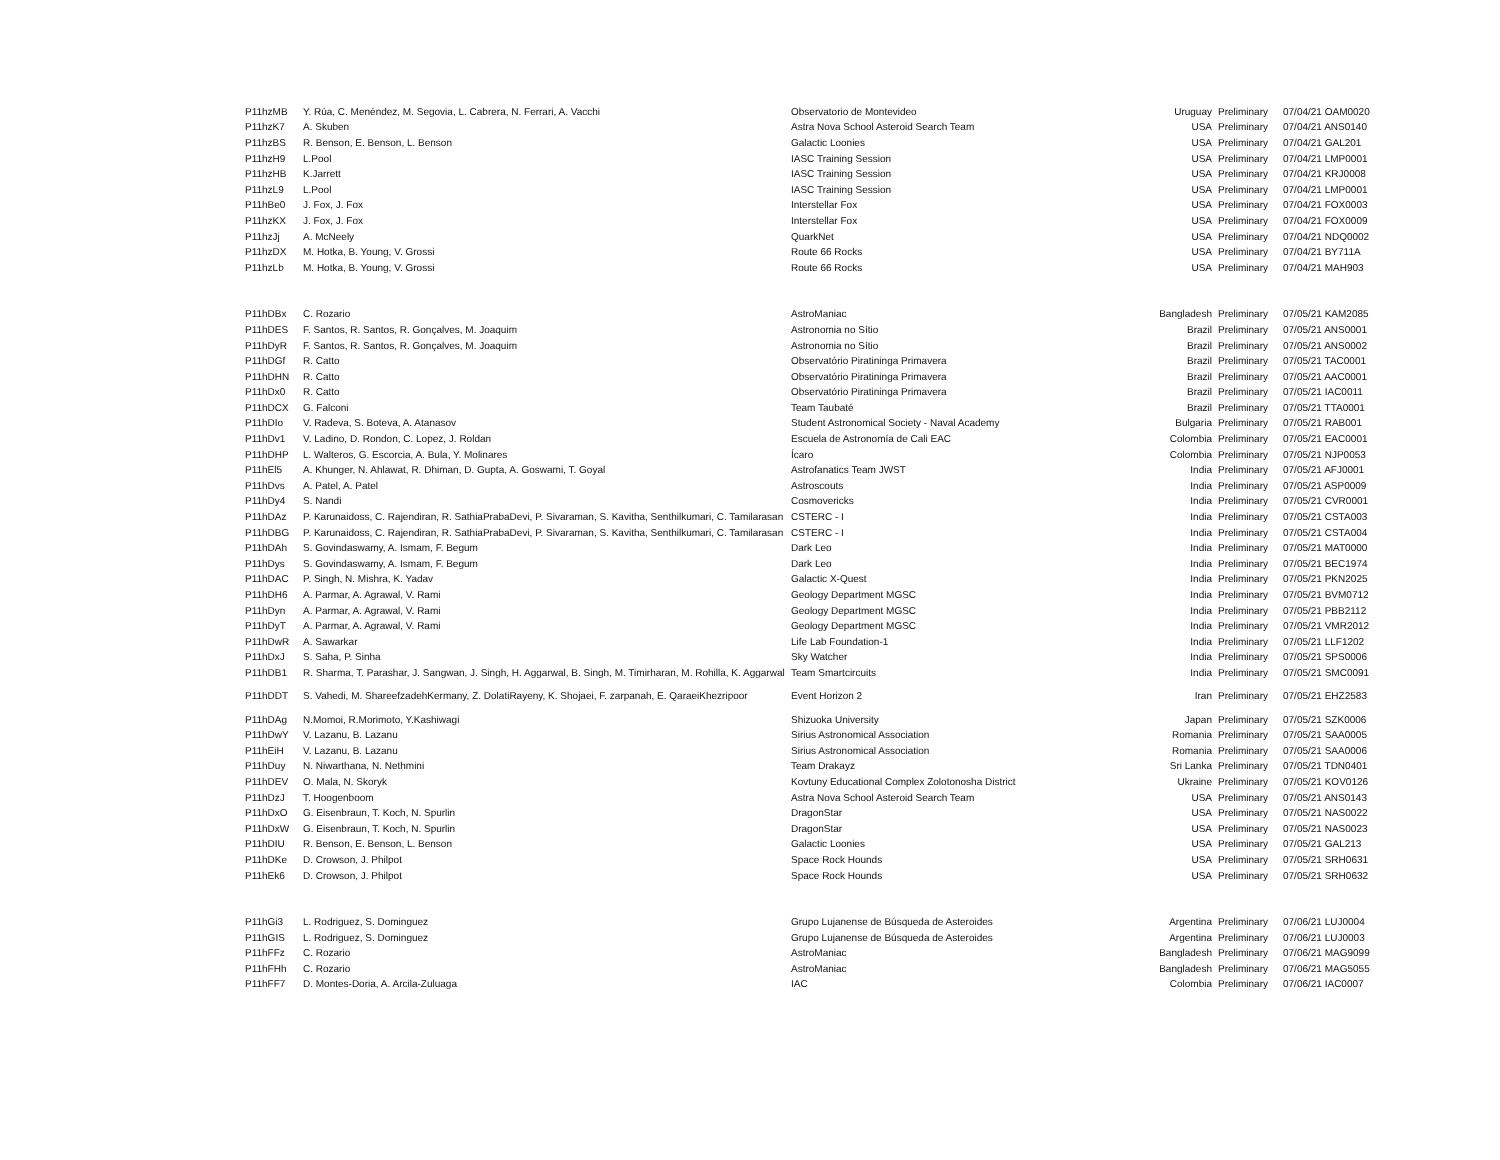| P11hzMB | Y. Rúa, C. Menéndez, M. Segovia, L. Cabrera, N. Ferrari, A. Vacchi | Observatorio de Montevideo | Uruguay | Preliminary | 07/04/21 OAM0020 |
| P11hzK7 | A. Skuben | Astra Nova School Asteroid Search Team | USA | Preliminary | 07/04/21 ANS0140 |
| P11hzBS | R. Benson, E. Benson, L. Benson | Galactic Loonies | USA | Preliminary | 07/04/21 GAL201 |
| P11hzH9 | L.Pool | IASC Training Session | USA | Preliminary | 07/04/21 LMP0001 |
| P11hzHB | K.Jarrett | IASC Training Session | USA | Preliminary | 07/04/21 KRJ0008 |
| P11hzL9 | L.Pool | IASC Training Session | USA | Preliminary | 07/04/21 LMP0001 |
| P11hBe0 | J. Fox, J. Fox | Interstellar Fox | USA | Preliminary | 07/04/21 FOX0003 |
| P11hzKX | J. Fox, J. Fox | Interstellar Fox | USA | Preliminary | 07/04/21 FOX0009 |
| P11hzJj | A. McNeely | QuarkNet | USA | Preliminary | 07/04/21 NDQ0002 |
| P11hzDX | M. Hotka, B. Young, V. Grossi | Route 66 Rocks | USA | Preliminary | 07/04/21 BY711A |
| P11hzLb | M. Hotka, B. Young, V. Grossi | Route 66 Rocks | USA | Preliminary | 07/04/21 MAH903 |
| P11hDBx | C. Rozario | AstroManiac | Bangladesh | Preliminary | 07/05/21 KAM2085 |
| P11hDES | F. Santos, R. Santos, R. Gonçalves, M. Joaquim | Astronomia no Sítio | Brazil | Preliminary | 07/05/21 ANS0001 |
| P11hDyR | F. Santos, R. Santos, R. Gonçalves, M. Joaquim | Astronomia no Sítio | Brazil | Preliminary | 07/05/21 ANS0002 |
| P11hDGf | R. Catto | Observatório Piratininga Primavera | Brazil | Preliminary | 07/05/21 TAC0001 |
| P11hDHN | R. Catto | Observatório Piratininga Primavera | Brazil | Preliminary | 07/05/21 AAC0001 |
| P11hDx0 | R. Catto | Observatório Piratininga Primavera | Brazil | Preliminary | 07/05/21 IAC0011 |
| P11hDCX | G. Falconi | Team Taubaté | Brazil | Preliminary | 07/05/21 TTA0001 |
| P11hDIo | V. Radeva, S. Boteva, A. Atanasov | Student Astronomical Society - Naval Academy | Bulgaria | Preliminary | 07/05/21 RAB001 |
| P11hDv1 | V. Ladino, D. Rondon, C. Lopez, J. Roldan | Escuela de Astronomía de Cali EAC | Colombia | Preliminary | 07/05/21 EAC0001 |
| P11hDHP | L. Walteros, G. Escorcia, A. Bula, Y. Molinares | Ícaro | Colombia | Preliminary | 07/05/21 NJP0053 |
| P11hEl5 | A. Khunger, N. Ahlawat, R. Dhiman, D. Gupta, A. Goswami, T. Goyal | Astrofanatics Team JWST | India | Preliminary | 07/05/21 AFJ0001 |
| P11hDvs | A. Patel, A. Patel | Astroscouts | India | Preliminary | 07/05/21 ASP0009 |
| P11hDy4 | S. Nandi | Cosmovericks | India | Preliminary | 07/05/21 CVR0001 |
| P11hDAz | P. Karunaidoss, C. Rajendiran, R. SathiaPrabaDevi, P. Sivaraman, S. Kavitha, Senthilkumari, C. Tamilarasan | CSTERC - I | India | Preliminary | 07/05/21 CSTA003 |
| P11hDBG | P. Karunaidoss, C. Rajendiran, R. SathiaPrabaDevi, P. Sivaraman, S. Kavitha, Senthilkumari, C. Tamilarasan | CSTERC - I | India | Preliminary | 07/05/21 CSTA004 |
| P11hDAh | S. Govindaswamy, A. Ismam, F. Begum | Dark Leo | India | Preliminary | 07/05/21 MAT0000 |
| P11hDys | S. Govindaswamy, A. Ismam, F. Begum | Dark Leo | India | Preliminary | 07/05/21 BEC1974 |
| P11hDAC | P. Singh, N. Mishra, K. Yadav | Galactic X-Quest | India | Preliminary | 07/05/21 PKN2025 |
| P11hDH6 | A. Parmar, A. Agrawal, V. Rami | Geology Department MGSC | India | Preliminary | 07/05/21 BVM0712 |
| P11hDyn | A. Parmar, A. Agrawal, V. Rami | Geology Department MGSC | India | Preliminary | 07/05/21 PBB2112 |
| P11hDyT | A. Parmar, A. Agrawal, V. Rami | Geology Department MGSC | India | Preliminary | 07/05/21 VMR2012 |
| P11hDwR | A. Sawarkar | Life Lab Foundation-1 | India | Preliminary | 07/05/21 LLF1202 |
| P11hDxJ | S. Saha, P. Sinha | Sky Watcher | India | Preliminary | 07/05/21 SPS0006 |
| P11hDB1 | R. Sharma, T. Parashar, J. Sangwan, J. Singh, H. Aggarwal, B. Singh, M. Timirharan, M. Rohilla, K. Aggarwal | Team Smartcircuits | India | Preliminary | 07/05/21 SMC0091 |
| P11hDDT | S. Vahedi, M. ShareefzadehKermany, Z. DolatiRayeny, K. Shojaei, F. zarpanah, E. QaraeiKhezripoor | Event Horizon 2 | Iran | Preliminary | 07/05/21 EHZ2583 |
| P11hDAg | N.Momoi, R.Morimoto, Y.Kashiwagi | Shizuoka University | Japan | Preliminary | 07/05/21 SZK0006 |
| P11hDwY | V. Lazanu, B. Lazanu | Sirius Astronomical Association | Romania | Preliminary | 07/05/21 SAA0005 |
| P11hEiH | V. Lazanu, B. Lazanu | Sirius Astronomical Association | Romania | Preliminary | 07/05/21 SAA0006 |
| P11hDuy | N. Niwarthana, N. Nethmini | Team Drakayz | Sri Lanka | Preliminary | 07/05/21 TDN0401 |
| P11hDEV | O. Mala, N. Skoryk | Kovtuny Educational Complex Zolotonosha District | Ukraine | Preliminary | 07/05/21 KOV0126 |
| P11hDzJ | T. Hoogenboom | Astra Nova School Asteroid Search Team | USA | Preliminary | 07/05/21 ANS0143 |
| P11hDxO | G. Eisenbraun, T. Koch, N. Spurlin | DragonStar | USA | Preliminary | 07/05/21 NAS0022 |
| P11hDxW | G. Eisenbraun, T. Koch, N. Spurlin | DragonStar | USA | Preliminary | 07/05/21 NAS0023 |
| P11hDIU | R. Benson, E. Benson, L. Benson | Galactic Loonies | USA | Preliminary | 07/05/21 GAL213 |
| P11hDKe | D. Crowson, J. Philpot | Space Rock Hounds | USA | Preliminary | 07/05/21 SRH0631 |
| P11hEk6 | D. Crowson, J. Philpot | Space Rock Hounds | USA | Preliminary | 07/05/21 SRH0632 |
| P11hGi3 | L. Rodriguez, S. Dominguez | Grupo Lujanense de Búsqueda de Asteroides | Argentina | Preliminary | 07/06/21 LUJ0004 |
| P11hGIS | L. Rodriguez, S. Dominguez | Grupo Lujanense de Búsqueda de Asteroides | Argentina | Preliminary | 07/06/21 LUJ0003 |
| P11hFFz | C. Rozario | AstroManiac | Bangladesh | Preliminary | 07/06/21 MAG9099 |
| P11hFHh | C. Rozario | AstroManiac | Bangladesh | Preliminary | 07/06/21 MAG5055 |
| P11hFF7 | D. Montes-Doria, A. Arcila-Zuluaga | IAC | Colombia | Preliminary | 07/06/21 IAC0007 |